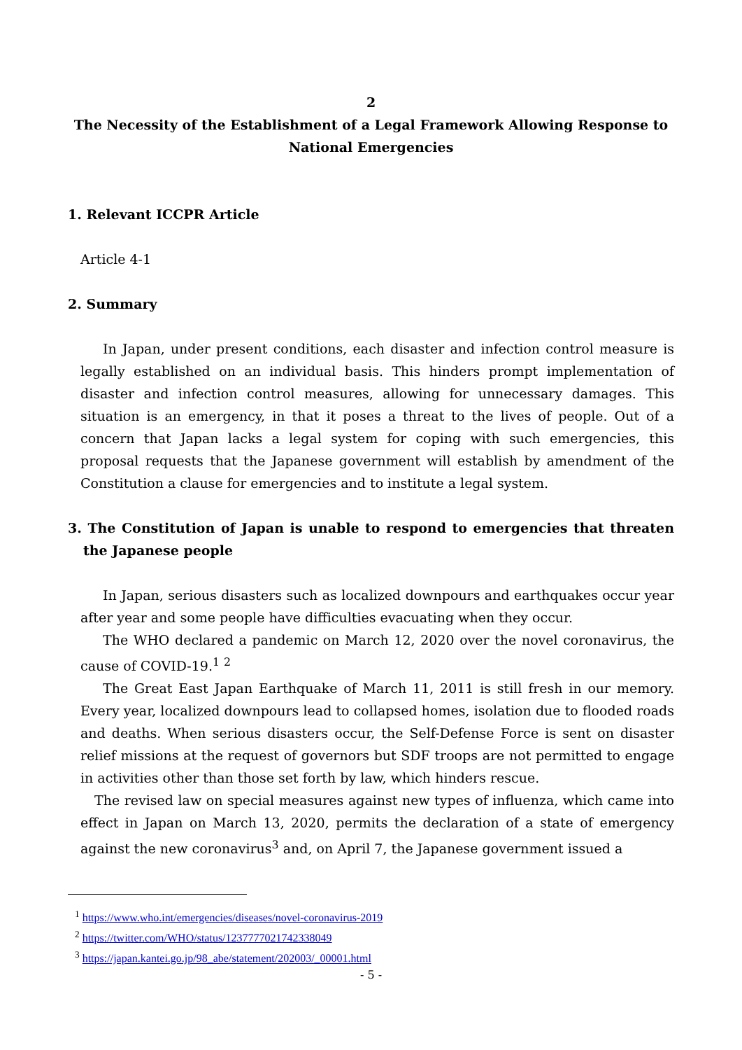2
The Necessity of the Establishment of a Legal Framework Allowing Response to National Emergencies
1. Relevant ICCPR Article
Article 4-1
2. Summary
In Japan, under present conditions, each disaster and infection control measure is legally established on an individual basis. This hinders prompt implementation of disaster and infection control measures, allowing for unnecessary damages. This situation is an emergency, in that it poses a threat to the lives of people. Out of a concern that Japan lacks a legal system for coping with such emergencies, this proposal requests that the Japanese government will establish by amendment of the Constitution a clause for emergencies and to institute a legal system.
3. The Constitution of Japan is unable to respond to emergencies that threaten the Japanese people
In Japan, serious disasters such as localized downpours and earthquakes occur year after year and some people have difficulties evacuating when they occur.
The WHO declared a pandemic on March 12, 2020 over the novel coronavirus, the cause of COVID-19.<sup>1</sup> <sup>2</sup>
The Great East Japan Earthquake of March 11, 2011 is still fresh in our memory. Every year, localized downpours lead to collapsed homes, isolation due to flooded roads and deaths. When serious disasters occur, the Self-Defense Force is sent on disaster relief missions at the request of governors but SDF troops are not permitted to engage in activities other than those set forth by law, which hinders rescue.
The revised law on special measures against new types of influenza, which came into effect in Japan on March 13, 2020, permits the declaration of a state of emergency against the new coronavirus<sup>3</sup> and, on April 7, the Japanese government issued a
<sup>1</sup> https://www.who.int/emergencies/diseases/novel-coronavirus-2019
<sup>2</sup> https://twitter.com/WHO/status/1237777021742338049
<sup>3</sup> https://japan.kantei.go.jp/98_abe/statement/202003/_00001.html
- 5 -